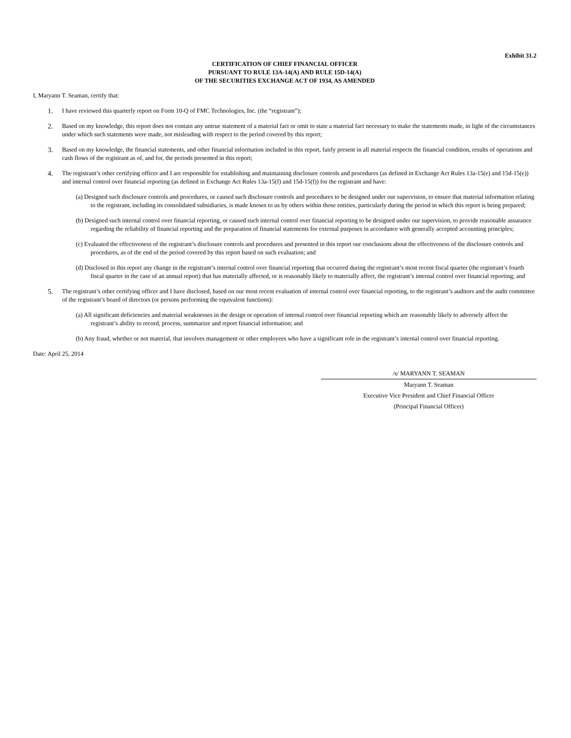Exhibit 31.2
CERTIFICATION OF CHIEF FINANCIAL OFFICER
PURSUANT TO RULE 13A-14(A) AND RULE 15D-14(A)
OF THE SECURITIES EXCHANGE ACT OF 1934, AS AMENDED
I, Maryann T. Seaman, certify that:
1. I have reviewed this quarterly report on Form 10-Q of FMC Technologies, Inc. (the “registrant”);
2. Based on my knowledge, this report does not contain any untrue statement of a material fact or omit to state a material fact necessary to make the statements made, in light of the circumstances under which such statements were made, not misleading with respect to the period covered by this report;
3. Based on my knowledge, the financial statements, and other financial information included in this report, fairly present in all material respects the financial condition, results of operations and cash flows of the registrant as of, and for, the periods presented in this report;
4. The registrant’s other certifying officer and I are responsible for establishing and maintaining disclosure controls and procedures (as defined in Exchange Act Rules 13a-15(e) and 15d-15(e)) and internal control over financial reporting (as defined in Exchange Act Rules 13a-15(f) and 15d-15(f)) for the registrant and have:
(a) Designed such disclosure controls and procedures, or caused such disclosure controls and procedures to be designed under our supervision, to ensure that material information relating to the registrant, including its consolidated subsidiaries, is made known to us by others within those entities, particularly during the period in which this report is being prepared;
(b) Designed such internal control over financial reporting, or caused such internal control over financial reporting to be designed under our supervision, to provide reasonable assurance regarding the reliability of financial reporting and the preparation of financial statements for external purposes in accordance with generally accepted accounting principles;
(c) Evaluated the effectiveness of the registrant’s disclosure controls and procedures and presented in this report our conclusions about the effectiveness of the disclosure controls and procedures, as of the end of the period covered by this report based on such evaluation; and
(d) Disclosed in this report any change in the registrant’s internal control over financial reporting that occurred during the registrant’s most recent fiscal quarter (the registrant’s fourth fiscal quarter in the case of an annual report) that has materially affected, or is reasonably likely to materially affect, the registrant’s internal control over financial reporting; and
5. The registrant’s other certifying officer and I have disclosed, based on our most recent evaluation of internal control over financial reporting, to the registrant’s auditors and the audit committee of the registrant’s board of directors (or persons performing the equivalent functions):
(a) All significant deficiencies and material weaknesses in the design or operation of internal control over financial reporting which are reasonably likely to adversely affect the registrant’s ability to record, process, summarize and report financial information; and
(b) Any fraud, whether or not material, that involves management or other employees who have a significant role in the registrant’s internal control over financial reporting.
Date: April 25, 2014
/s/ MARYANN T. SEAMAN
Maryann T. Seaman
Executive Vice President and Chief Financial Officer
(Principal Financial Officer)